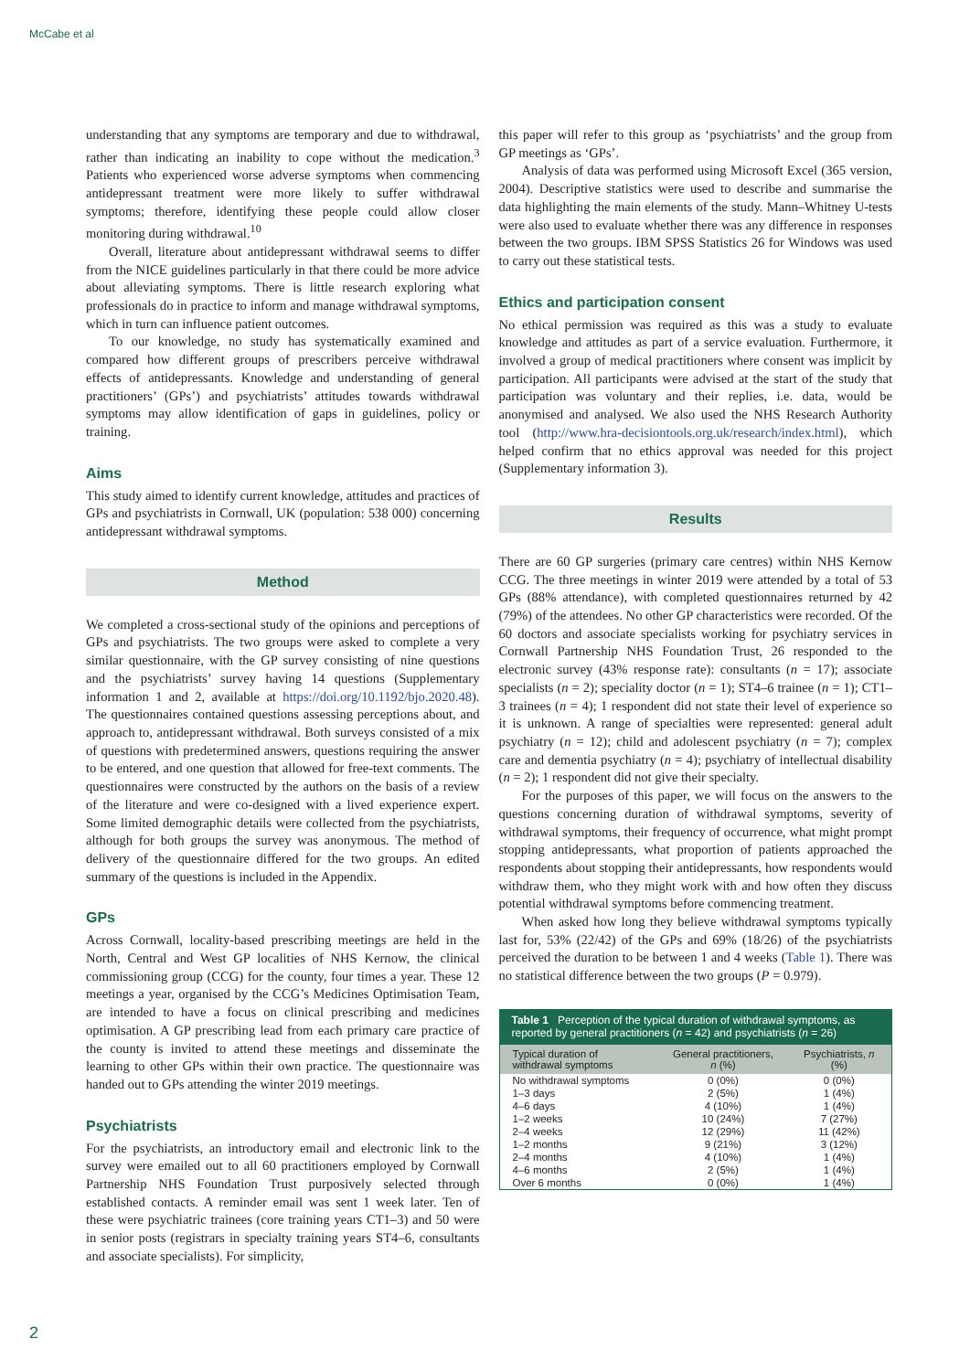McCabe et al
understanding that any symptoms are temporary and due to withdrawal, rather than indicating an inability to cope without the medication.<sup>3</sup> Patients who experienced worse adverse symptoms when commencing antidepressant treatment were more likely to suffer withdrawal symptoms; therefore, identifying these people could allow closer monitoring during withdrawal.<sup>10</sup>
Overall, literature about antidepressant withdrawal seems to differ from the NICE guidelines particularly in that there could be more advice about alleviating symptoms. There is little research exploring what professionals do in practice to inform and manage withdrawal symptoms, which in turn can influence patient outcomes.
To our knowledge, no study has systematically examined and compared how different groups of prescribers perceive withdrawal effects of antidepressants. Knowledge and understanding of general practitioners’ (GPs’) and psychiatrists’ attitudes towards withdrawal symptoms may allow identification of gaps in guidelines, policy or training.
Aims
This study aimed to identify current knowledge, attitudes and practices of GPs and psychiatrists in Cornwall, UK (population: 538 000) concerning antidepressant withdrawal symptoms.
Method
We completed a cross-sectional study of the opinions and perceptions of GPs and psychiatrists. The two groups were asked to complete a very similar questionnaire, with the GP survey consisting of nine questions and the psychiatrists’ survey having 14 questions (Supplementary information 1 and 2, available at https://doi.org/10.1192/bjo.2020.48). The questionnaires contained questions assessing perceptions about, and approach to, antidepressant withdrawal. Both surveys consisted of a mix of questions with predetermined answers, questions requiring the answer to be entered, and one question that allowed for free-text comments. The questionnaires were constructed by the authors on the basis of a review of the literature and were co-designed with a lived experience expert. Some limited demographic details were collected from the psychiatrists, although for both groups the survey was anonymous. The method of delivery of the questionnaire differed for the two groups. An edited summary of the questions is included in the Appendix.
GPs
Across Cornwall, locality-based prescribing meetings are held in the North, Central and West GP localities of NHS Kernow, the clinical commissioning group (CCG) for the county, four times a year. These 12 meetings a year, organised by the CCG’s Medicines Optimisation Team, are intended to have a focus on clinical prescribing and medicines optimisation. A GP prescribing lead from each primary care practice of the county is invited to attend these meetings and disseminate the learning to other GPs within their own practice. The questionnaire was handed out to GPs attending the winter 2019 meetings.
Psychiatrists
For the psychiatrists, an introductory email and electronic link to the survey were emailed out to all 60 practitioners employed by Cornwall Partnership NHS Foundation Trust purposively selected through established contacts. A reminder email was sent 1 week later. Ten of these were psychiatric trainees (core training years CT1–3) and 50 were in senior posts (registrars in specialty training years ST4–6, consultants and associate specialists). For simplicity,
this paper will refer to this group as ‘psychiatrists’ and the group from GP meetings as ‘GPs’.
Analysis of data was performed using Microsoft Excel (365 version, 2004). Descriptive statistics were used to describe and summarise the data highlighting the main elements of the study. Mann–Whitney U-tests were also used to evaluate whether there was any difference in responses between the two groups. IBM SPSS Statistics 26 for Windows was used to carry out these statistical tests.
Ethics and participation consent
No ethical permission was required as this was a study to evaluate knowledge and attitudes as part of a service evaluation. Furthermore, it involved a group of medical practitioners where consent was implicit by participation. All participants were advised at the start of the study that participation was voluntary and their replies, i.e. data, would be anonymised and analysed. We also used the NHS Research Authority tool (http://www.hra-decisiontools.org.uk/research/index.html), which helped confirm that no ethics approval was needed for this project (Supplementary information 3).
Results
There are 60 GP surgeries (primary care centres) within NHS Kernow CCG. The three meetings in winter 2019 were attended by a total of 53 GPs (88% attendance), with completed questionnaires returned by 42 (79%) of the attendees. No other GP characteristics were recorded. Of the 60 doctors and associate specialists working for psychiatry services in Cornwall Partnership NHS Foundation Trust, 26 responded to the electronic survey (43% response rate): consultants (n = 17); associate specialists (n = 2); speciality doctor (n = 1); ST4–6 trainee (n = 1); CT1–3 trainees (n = 4); 1 respondent did not state their level of experience so it is unknown. A range of specialties were represented: general adult psychiatry (n = 12); child and adolescent psychiatry (n = 7); complex care and dementia psychiatry (n = 4); psychiatry of intellectual disability (n = 2); 1 respondent did not give their specialty.
For the purposes of this paper, we will focus on the answers to the questions concerning duration of withdrawal symptoms, severity of withdrawal symptoms, their frequency of occurrence, what might prompt stopping antidepressants, what proportion of patients approached the respondents about stopping their antidepressants, how respondents would withdraw them, who they might work with and how often they discuss potential withdrawal symptoms before commencing treatment.
When asked how long they believe withdrawal symptoms typically last for, 53% (22/42) of the GPs and 69% (18/26) of the psychiatrists perceived the duration to be between 1 and 4 weeks (Table 1). There was no statistical difference between the two groups (P = 0.979).
Table 1 Perception of the typical duration of withdrawal symptoms, as reported by general practitioners ( n = 42) and psychiatrists ( n = 26)
| Typical duration of withdrawal symptoms | General practitioners, n (%) | Psychiatrists, n (%) |
| --- | --- | --- |
| No withdrawal symptoms | 0 (0%) | 0 (0%) |
| 1–3 days | 2 (5%) | 1 (4%) |
| 4–6 days | 4 (10%) | 1 (4%) |
| 1–2 weeks | 10 (24%) | 7 (27%) |
| 2–4 weeks | 12 (29%) | 11 (42%) |
| 1–2 months | 9 (21%) | 3 (12%) |
| 2–4 months | 4 (10%) | 1 (4%) |
| 4–6 months | 2 (5%) | 1 (4%) |
| Over 6 months | 0 (0%) | 1 (4%) |
2